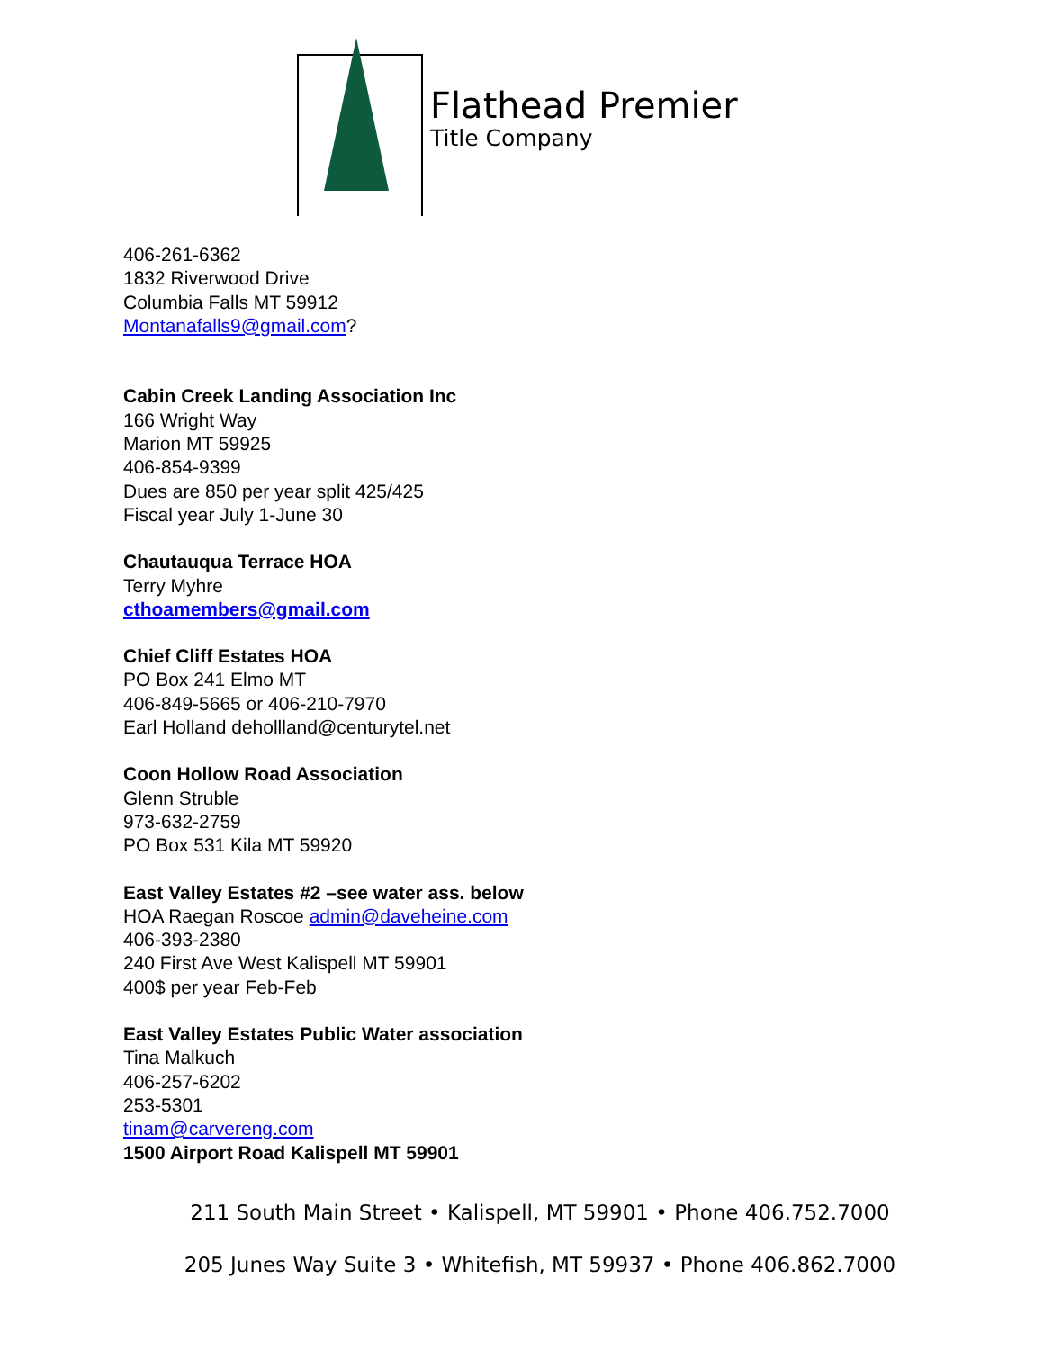Flathead Premier
Title Company
406-261-6362
1832 Riverwood Drive
Columbia Falls MT 59912
Montanafalls9@gmail.com?
Cabin Creek Landing Association Inc
166 Wright Way
Marion MT 59925
406-854-9399
Dues are 850 per year split 425/425
Fiscal year July 1-June 30
Chautauqua Terrace HOA
Terry Myhre
cthoamembers@gmail.com
Chief Cliff Estates HOA
PO Box 241 Elmo MT
406-849-5665 or 406-210-7970
Earl Holland dehollland@centurytel.net
Coon Hollow Road Association
Glenn Struble
973-632-2759
PO Box 531 Kila MT 59920
East Valley Estates #2 –see water ass. below
HOA Raegan Roscoe admin@daveheine.com
406-393-2380
240 First Ave West Kalispell MT 59901
400$ per year Feb-Feb
East Valley Estates Public Water association
Tina Malkuch
406-257-6202
253-5301
tinam@carvereng.com
1500 Airport Road Kalispell MT 59901
211 South Main Street • Kalispell, MT 59901 • Phone 406.752.7000
205 Junes Way Suite 3 • Whitefish, MT 59937 • Phone 406.862.7000